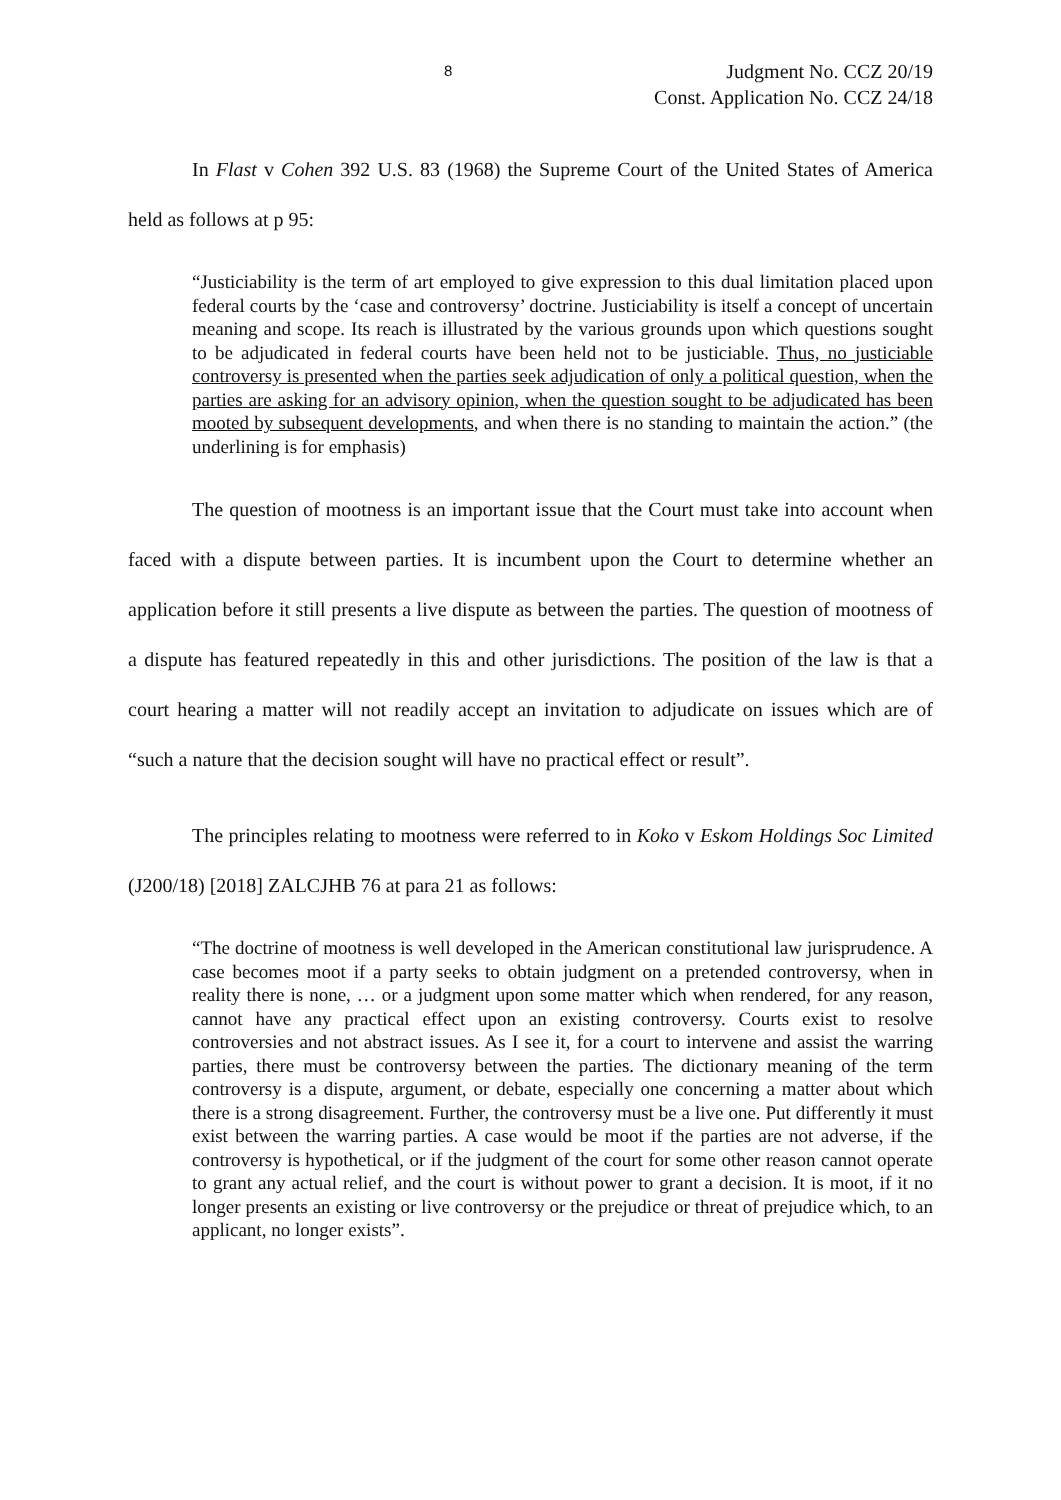8
Judgment No. CCZ 20/19
Const. Application No. CCZ 24/18
In Flast v Cohen 392 U.S. 83 (1968) the Supreme Court of the United States of America held as follows at p 95:
“Justiciability is the term of art employed to give expression to this dual limitation placed upon federal courts by the ‘case and controversy’ doctrine. Justiciability is itself a concept of uncertain meaning and scope. Its reach is illustrated by the various grounds upon which questions sought to be adjudicated in federal courts have been held not to be justiciable. Thus, no justiciable controversy is presented when the parties seek adjudication of only a political question, when the parties are asking for an advisory opinion, when the question sought to be adjudicated has been mooted by subsequent developments, and when there is no standing to maintain the action.” (the underlining is for emphasis)
The question of mootness is an important issue that the Court must take into account when faced with a dispute between parties. It is incumbent upon the Court to determine whether an application before it still presents a live dispute as between the parties. The question of mootness of a dispute has featured repeatedly in this and other jurisdictions. The position of the law is that a court hearing a matter will not readily accept an invitation to adjudicate on issues which are of “such a nature that the decision sought will have no practical effect or result”.
The principles relating to mootness were referred to in Koko v Eskom Holdings Soc Limited (J200/18) [2018] ZALCJHB 76 at para 21 as follows:
“The doctrine of mootness is well developed in the American constitutional law jurisprudence. A case becomes moot if a party seeks to obtain judgment on a pretended controversy, when in reality there is none, … or a judgment upon some matter which when rendered, for any reason, cannot have any practical effect upon an existing controversy. Courts exist to resolve controversies and not abstract issues. As I see it, for a court to intervene and assist the warring parties, there must be controversy between the parties. The dictionary meaning of the term controversy is a dispute, argument, or debate, especially one concerning a matter about which there is a strong disagreement. Further, the controversy must be a live one. Put differently it must exist between the warring parties. A case would be moot if the parties are not adverse, if the controversy is hypothetical, or if the judgment of the court for some other reason cannot operate to grant any actual relief, and the court is without power to grant a decision. It is moot, if it no longer presents an existing or live controversy or the prejudice or threat of prejudice which, to an applicant, no longer exists”.